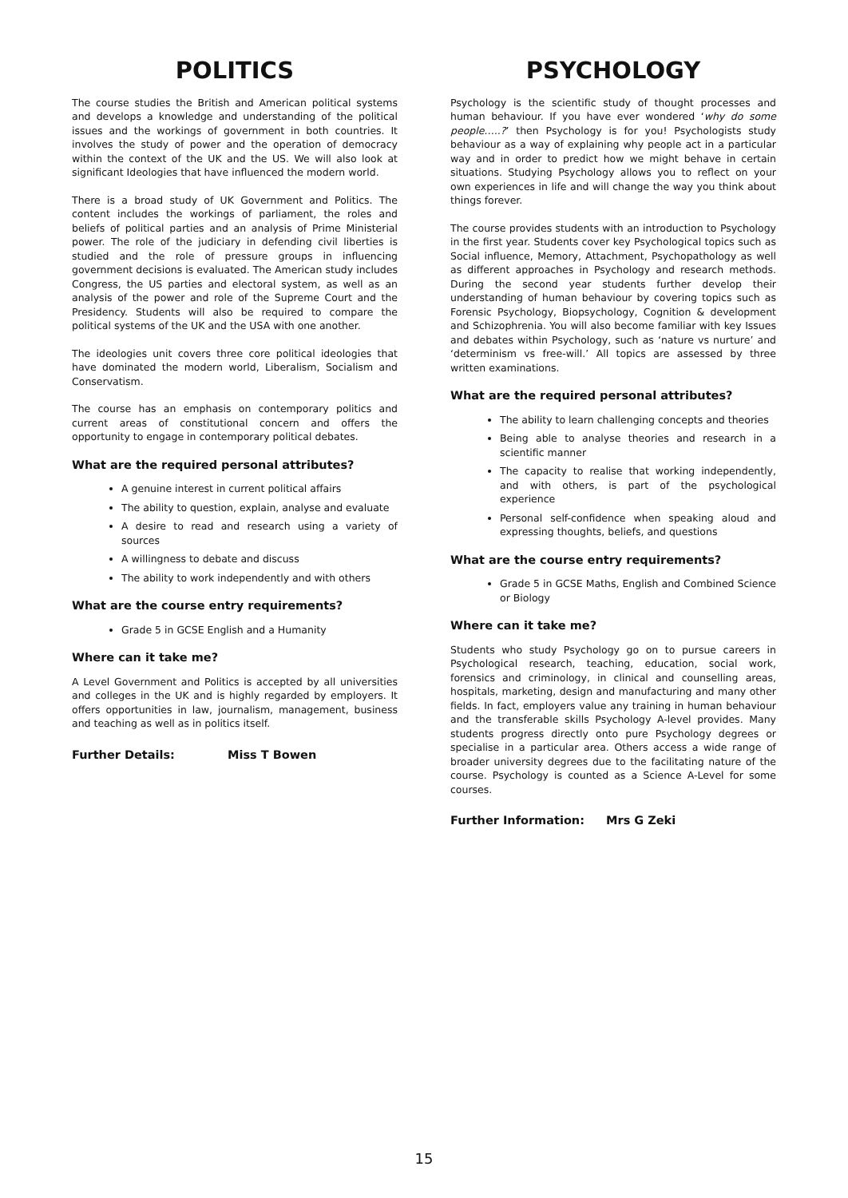POLITICS
The course studies the British and American political systems and develops a knowledge and understanding of the political issues and the workings of government in both countries. It involves the study of power and the operation of democracy within the context of the UK and the US. We will also look at significant Ideologies that have influenced the modern world.
There is a broad study of UK Government and Politics. The content includes the workings of parliament, the roles and beliefs of political parties and an analysis of Prime Ministerial power. The role of the judiciary in defending civil liberties is studied and the role of pressure groups in influencing government decisions is evaluated. The American study includes Congress, the US parties and electoral system, as well as an analysis of the power and role of the Supreme Court and the Presidency. Students will also be required to compare the political systems of the UK and the USA with one another.
The ideologies unit covers three core political ideologies that have dominated the modern world, Liberalism, Socialism and Conservatism.
The course has an emphasis on contemporary politics and current areas of constitutional concern and offers the opportunity to engage in contemporary political debates.
What are the required personal attributes?
A genuine interest in current political affairs
The ability to question, explain, analyse and evaluate
A desire to read and research using a variety of sources
A willingness to debate and discuss
The ability to work independently and with others
What are the course entry requirements?
Grade 5 in GCSE English and a Humanity
Where can it take me?
A Level Government and Politics is accepted by all universities and colleges in the UK and is highly regarded by employers. It offers opportunities in law, journalism, management, business and teaching as well as in politics itself.
Further Details: Miss T Bowen
PSYCHOLOGY
Psychology is the scientific study of thought processes and human behaviour. If you have ever wondered ‘why do some people…..?’ then Psychology is for you! Psychologists study behaviour as a way of explaining why people act in a particular way and in order to predict how we might behave in certain situations. Studying Psychology allows you to reflect on your own experiences in life and will change the way you think about things forever.
The course provides students with an introduction to Psychology in the first year. Students cover key Psychological topics such as Social influence, Memory, Attachment, Psychopathology as well as different approaches in Psychology and research methods. During the second year students further develop their understanding of human behaviour by covering topics such as Forensic Psychology, Biopsychology, Cognition & development and Schizophrenia. You will also become familiar with key Issues and debates within Psychology, such as ‘nature vs nurture’ and ‘determinism vs free-will.’ All topics are assessed by three written examinations.
What are the required personal attributes?
The ability to learn challenging concepts and theories
Being able to analyse theories and research in a scientific manner
The capacity to realise that working independently, and with others, is part of the psychological experience
Personal self-confidence when speaking aloud and expressing thoughts, beliefs, and questions
What are the course entry requirements?
Grade 5 in GCSE Maths, English and Combined Science or Biology
Where can it take me?
Students who study Psychology go on to pursue careers in Psychological research, teaching, education, social work, forensics and criminology, in clinical and counselling areas, hospitals, marketing, design and manufacturing and many other fields. In fact, employers value any training in human behaviour and the transferable skills Psychology A-level provides. Many students progress directly onto pure Psychology degrees or specialise in a particular area. Others access a wide range of broader university degrees due to the facilitating nature of the course. Psychology is counted as a Science A-Level for some courses.
Further Information: Mrs G Zeki
15